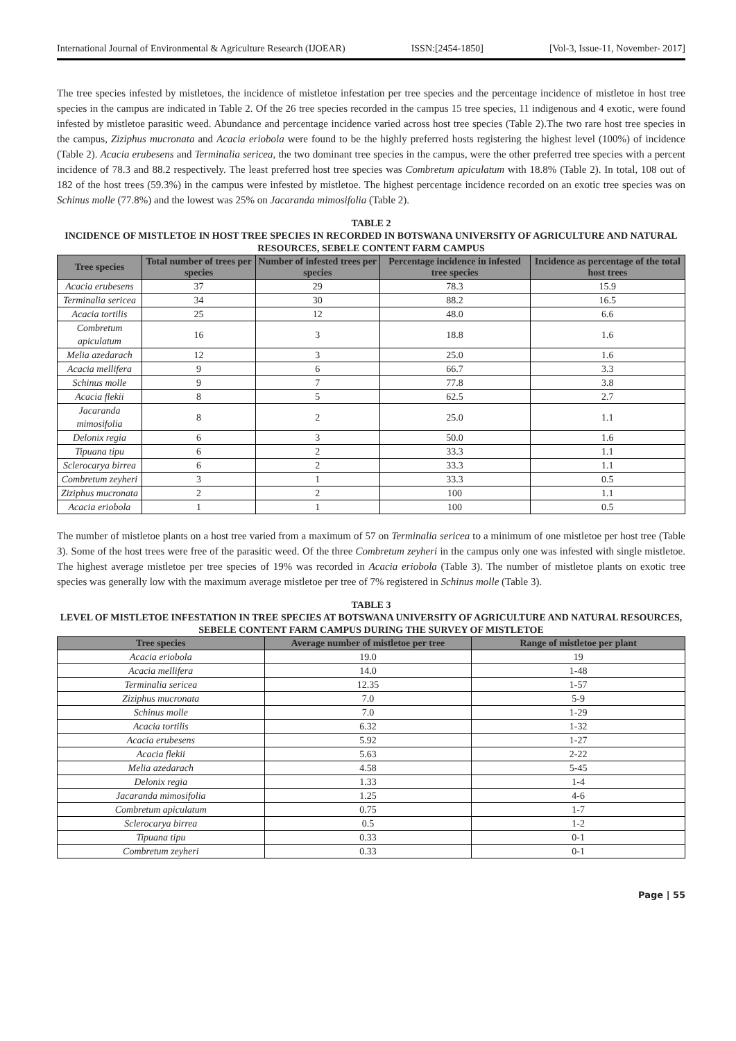International Journal of Environmental & Agriculture Research (IJOEAR) ISSN:[2454-1850] [Vol-3, Issue-11, November- 2017]
The tree species infested by mistletoes, the incidence of mistletoe infestation per tree species and the percentage incidence of mistletoe in host tree species in the campus are indicated in Table 2. Of the 26 tree species recorded in the campus 15 tree species, 11 indigenous and 4 exotic, were found infested by mistletoe parasitic weed. Abundance and percentage incidence varied across host tree species (Table 2).The two rare host tree species in the campus, Ziziphus mucronata and Acacia eriobola were found to be the highly preferred hosts registering the highest level (100%) of incidence (Table 2). Acacia erubesens and Terminalia sericea, the two dominant tree species in the campus, were the other preferred tree species with a percent incidence of 78.3 and 88.2 respectively. The least preferred host tree species was Combretum apiculatum with 18.8% (Table 2). In total, 108 out of 182 of the host trees (59.3%) in the campus were infested by mistletoe. The highest percentage incidence recorded on an exotic tree species was on Schinus molle (77.8%) and the lowest was 25% on Jacaranda mimosifolia (Table 2).
TABLE 2
INCIDENCE OF MISTLETOE IN HOST TREE SPECIES IN RECORDED IN BOTSWANA UNIVERSITY OF AGRICULTURE AND NATURAL RESOURCES, SEBELE CONTENT FARM CAMPUS
| Tree species | Total number of trees per species | Number of infested trees per species | Percentage incidence in infested tree species | Incidence as percentage of the total host trees |
| --- | --- | --- | --- | --- |
| Acacia erubesens | 37 | 29 | 78.3 | 15.9 |
| Terminalia sericea | 34 | 30 | 88.2 | 16.5 |
| Acacia tortilis | 25 | 12 | 48.0 | 6.6 |
| Combretum apiculatum | 16 | 3 | 18.8 | 1.6 |
| Melia azedarach | 12 | 3 | 25.0 | 1.6 |
| Acacia mellifera | 9 | 6 | 66.7 | 3.3 |
| Schinus molle | 9 | 7 | 77.8 | 3.8 |
| Acacia flekii | 8 | 5 | 62.5 | 2.7 |
| Jacaranda mimosifolia | 8 | 2 | 25.0 | 1.1 |
| Delonix regia | 6 | 3 | 50.0 | 1.6 |
| Tipuana tipu | 6 | 2 | 33.3 | 1.1 |
| Sclerocarya birrea | 6 | 2 | 33.3 | 1.1 |
| Combretum zeyheri | 3 | 1 | 33.3 | 0.5 |
| Ziziphus mucronata | 2 | 2 | 100 | 1.1 |
| Acacia eriobola | 1 | 1 | 100 | 0.5 |
The number of mistletoe plants on a host tree varied from a maximum of 57 on Terminalia sericea to a minimum of one mistletoe per host tree (Table 3). Some of the host trees were free of the parasitic weed. Of the three Combretum zeyheri in the campus only one was infested with single mistletoe. The highest average mistletoe per tree species of 19% was recorded in Acacia eriobola (Table 3). The number of mistletoe plants on exotic tree species was generally low with the maximum average mistletoe per tree of 7% registered in Schinus molle (Table 3).
TABLE 3
LEVEL OF MISTLETOE INFESTATION IN TREE SPECIES AT BOTSWANA UNIVERSITY OF AGRICULTURE AND NATURAL RESOURCES, SEBELE CONTENT FARM CAMPUS DURING THE SURVEY OF MISTLETOE
| Tree species | Average number of mistletoe per tree | Range of mistletoe per plant |
| --- | --- | --- |
| Acacia eriobola | 19.0 | 19 |
| Acacia mellifera | 14.0 | 1-48 |
| Terminalia sericea | 12.35 | 1-57 |
| Ziziphus mucronata | 7.0 | 5-9 |
| Schinus molle | 7.0 | 1-29 |
| Acacia tortilis | 6.32 | 1-32 |
| Acacia erubesens | 5.92 | 1-27 |
| Acacia flekii | 5.63 | 2-22 |
| Melia azedarach | 4.58 | 5-45 |
| Delonix regia | 1.33 | 1-4 |
| Jacaranda mimosifolia | 1.25 | 4-6 |
| Combretum apiculatum | 0.75 | 1-7 |
| Sclerocarya birrea | 0.5 | 1-2 |
| Tipuana tipu | 0.33 | 0-1 |
| Combretum zeyheri | 0.33 | 0-1 |
Page | 55